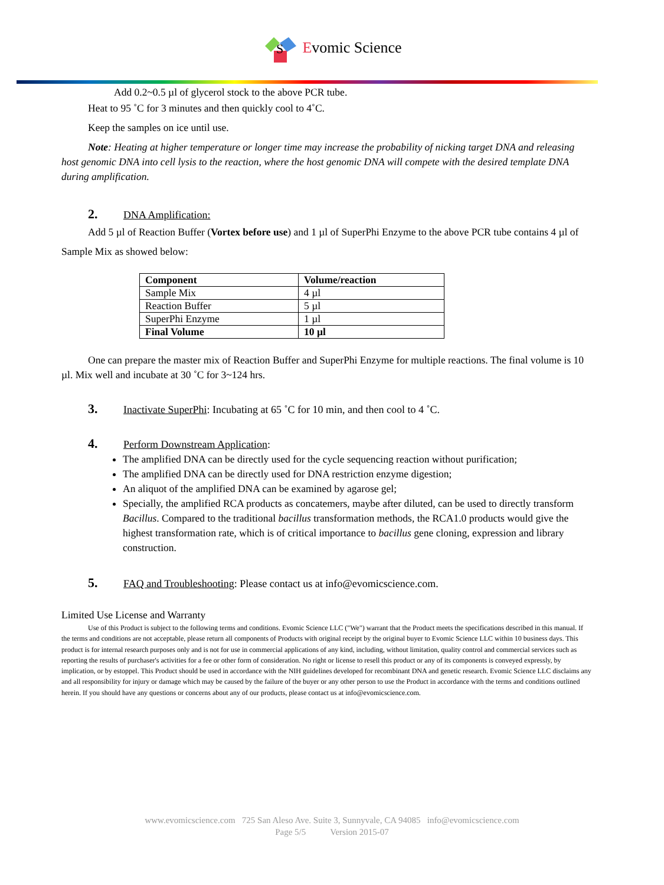S
Evomic Science
Add 0.2~0.5 µl of glycerol stock to the above PCR tube.
Heat to 95 ˚C for 3 minutes and then quickly cool to 4˚C.
Keep the samples on ice until use.
Note: Heating at higher temperature or longer time may increase the probability of nicking target DNA and releasing host genomic DNA into cell lysis to the reaction, where the host genomic DNA will compete with the desired template DNA during amplification.
2. DNA Amplification:
Add 5 µl of Reaction Buffer (Vortex before use) and 1 µl of SuperPhi Enzyme to the above PCR tube contains 4 µl of Sample Mix as showed below:
| Component | Volume/reaction |
| --- | --- |
| Sample Mix | 4 µl |
| Reaction Buffer | 5 µl |
| SuperPhi Enzyme | 1 µl |
| Final Volume | 10 µl |
One can prepare the master mix of Reaction Buffer and SuperPhi Enzyme for multiple reactions. The final volume is 10 µl. Mix well and incubate at 30 ˚C for 3~124 hrs.
3. Inactivate SuperPhi: Incubating at 65 ˚C for 10 min, and then cool to 4 ˚C.
4. Perform Downstream Application:
The amplified DNA can be directly used for the cycle sequencing reaction without purification;
The amplified DNA can be directly used for DNA restriction enzyme digestion;
An aliquot of the amplified DNA can be examined by agarose gel;
Specially, the amplified RCA products as concatemers, maybe after diluted, can be used to directly transform Bacillus. Compared to the traditional bacillus transformation methods, the RCA1.0 products would give the highest transformation rate, which is of critical importance to bacillus gene cloning, expression and library construction.
5. FAQ and Troubleshooting: Please contact us at info@evomicscience.com.
Limited Use License and Warranty
Use of this Product is subject to the following terms and conditions. Evomic Science LLC ("We") warrant that the Product meets the specifications described in this manual. If the terms and conditions are not acceptable, please return all components of Products with original receipt by the original buyer to Evomic Science LLC within 10 business days. This product is for internal research purposes only and is not for use in commercial applications of any kind, including, without limitation, quality control and commercial services such as reporting the results of purchaser's activities for a fee or other form of consideration. No right or license to resell this product or any of its components is conveyed expressly, by implication, or by estoppel. This Product should be used in accordance with the NIH guidelines developed for recombinant DNA and genetic research. Evomic Science LLC disclaims any and all responsibility for injury or damage which may be caused by the failure of the buyer or any other person to use the Product in accordance with the terms and conditions outlined herein. If you should have any questions or concerns about any of our products, please contact us at info@evomicscience.com.
www.evomicscience.com 725 San Aleso Ave. Suite 3, Sunnyvale, CA 94085 info@evomicscience.com
Page 5/5 Version 2015-07